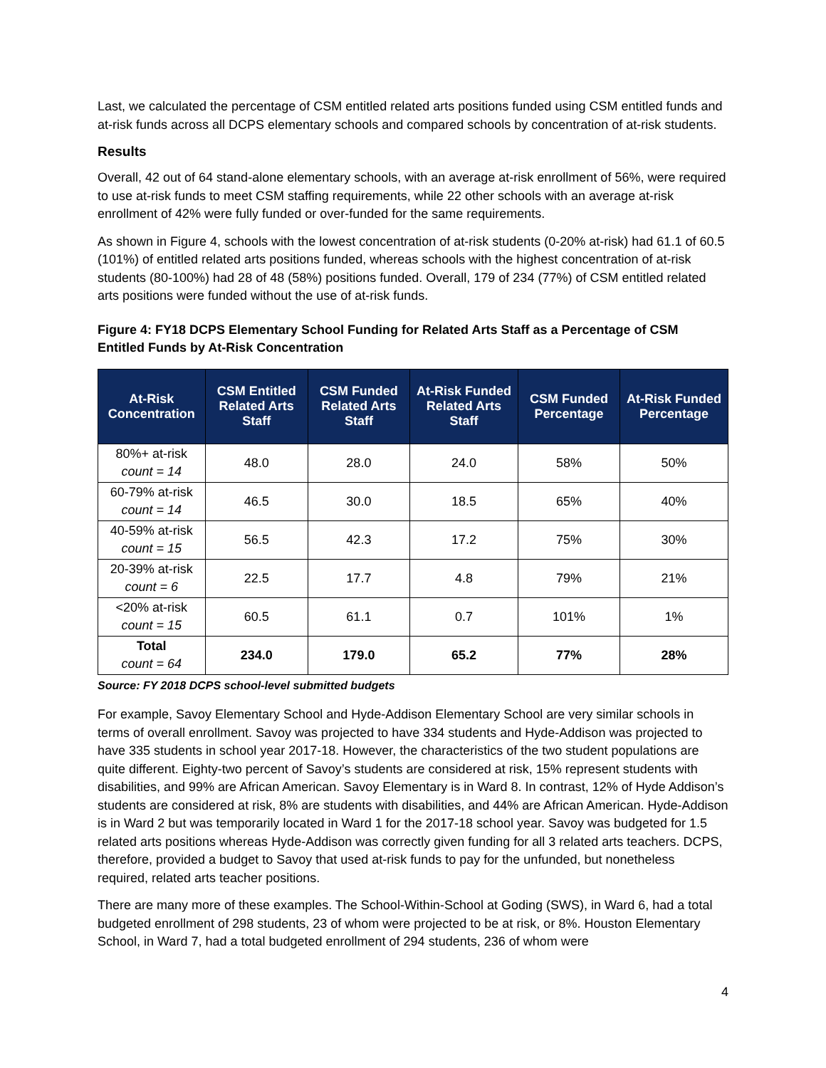Last, we calculated the percentage of CSM entitled related arts positions funded using CSM entitled funds and at-risk funds across all DCPS elementary schools and compared schools by concentration of at-risk students.
Results
Overall, 42 out of 64 stand-alone elementary schools, with an average at-risk enrollment of 56%, were required to use at-risk funds to meet CSM staffing requirements, while 22 other schools with an average at-risk enrollment of 42% were fully funded or over-funded for the same requirements.
As shown in Figure 4, schools with the lowest concentration of at-risk students (0-20% at-risk) had 61.1 of 60.5 (101%) of entitled related arts positions funded, whereas schools with the highest concentration of at-risk students (80-100%) had 28 of 48 (58%) positions funded. Overall, 179 of 234 (77%) of CSM entitled related arts positions were funded without the use of at-risk funds.
Figure 4: FY18 DCPS Elementary School Funding for Related Arts Staff as a Percentage of CSM Entitled Funds by At-Risk Concentration
| At-Risk Concentration | CSM Entitled Related Arts Staff | CSM Funded Related Arts Staff | At-Risk Funded Related Arts Staff | CSM Funded Percentage | At-Risk Funded Percentage |
| --- | --- | --- | --- | --- | --- |
| 80%+ at-risk count = 14 | 48.0 | 28.0 | 24.0 | 58% | 50% |
| 60-79% at-risk count = 14 | 46.5 | 30.0 | 18.5 | 65% | 40% |
| 40-59% at-risk count = 15 | 56.5 | 42.3 | 17.2 | 75% | 30% |
| 20-39% at-risk count = 6 | 22.5 | 17.7 | 4.8 | 79% | 21% |
| <20% at-risk count = 15 | 60.5 | 61.1 | 0.7 | 101% | 1% |
| Total count = 64 | 234.0 | 179.0 | 65.2 | 77% | 28% |
Source: FY 2018 DCPS school-level submitted budgets
For example, Savoy Elementary School and Hyde-Addison Elementary School are very similar schools in terms of overall enrollment. Savoy was projected to have 334 students and Hyde-Addison was projected to have 335 students in school year 2017-18. However, the characteristics of the two student populations are quite different. Eighty-two percent of Savoy’s students are considered at risk, 15% represent students with disabilities, and 99% are African American. Savoy Elementary is in Ward 8. In contrast, 12% of Hyde Addison’s students are considered at risk, 8% are students with disabilities, and 44% are African American. Hyde-Addison is in Ward 2 but was temporarily located in Ward 1 for the 2017-18 school year. Savoy was budgeted for 1.5 related arts positions whereas Hyde-Addison was correctly given funding for all 3 related arts teachers. DCPS, therefore, provided a budget to Savoy that used at-risk funds to pay for the unfunded, but nonetheless required, related arts teacher positions.
There are many more of these examples. The School-Within-School at Goding (SWS), in Ward 6, had a total budgeted enrollment of 298 students, 23 of whom were projected to be at risk, or 8%. Houston Elementary School, in Ward 7, had a total budgeted enrollment of 294 students, 236 of whom were
4